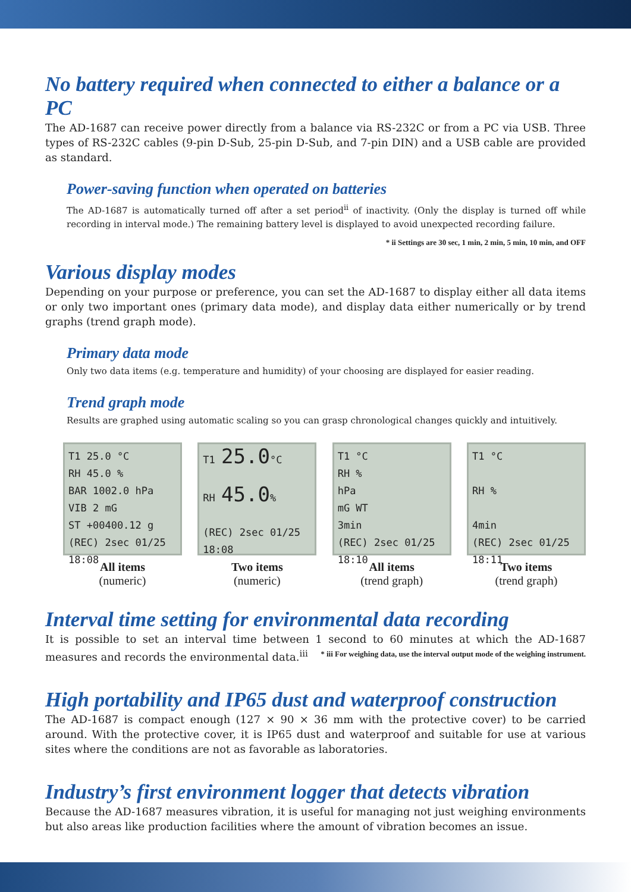No battery required when connected to either a balance or a PC
The AD-1687 can receive power directly from a balance via RS-232C or from a PC via USB. Three types of RS-232C cables (9-pin D-Sub, 25-pin D-Sub, and 7-pin DIN) and a USB cable are provided as standard.
Power-saving function when operated on batteries
The AD-1687 is automatically turned off after a set period<sup>ii</sup> of inactivity. (Only the display is turned off while recording in interval mode.) The remaining battery level is displayed to avoid unexpected recording failure.
* ii Settings are 30 sec, 1 min, 2 min, 5 min, 10 min, and OFF
Various display modes
Depending on your purpose or preference, you can set the AD-1687 to display either all data items or only two important ones (primary data mode), and display data either numerically or by trend graphs (trend graph mode).
Primary data mode
Only two data items (e.g. temperature and humidity) of your choosing are displayed for easier reading.
Trend graph mode
Results are graphed using automatic scaling so you can grasp chronological changes quickly and intuitively.
T1 25.0 °C
RH 45.0 %
BAR 1002.0 hPa
VIB 2 mG
ST +00400.12 g
(REC) 2sec 01/25 18:08
All items
(numeric)
T1 25.0°C
RH 45.0%
(REC) 2sec 01/25 18:08
Two items
(numeric)
T1 °C
RH %
hPa
mG WT
3min
(REC) 2sec 01/25 18:10
All items
(trend graph)
T1 °C
RH %
4min
(REC) 2sec 01/25 18:11
Two items
(trend graph)
Interval time setting for environmental data recording
It is possible to set an interval time between 1 second to 60 minutes at which the AD-1687 measures and records the environmental data.<sup>iii</sup> * iii For weighing data, use the interval output mode of the weighing instrument.
High portability and IP65 dust and waterproof construction
The AD-1687 is compact enough (127 × 90 × 36 mm with the protective cover) to be carried around. With the protective cover, it is IP65 dust and waterproof and suitable for use at various sites where the conditions are not as favorable as laboratories.
Industry’s first environment logger that detects vibration
Because the AD-1687 measures vibration, it is useful for managing not just weighing environments but also areas like production facilities where the amount of vibration becomes an issue.